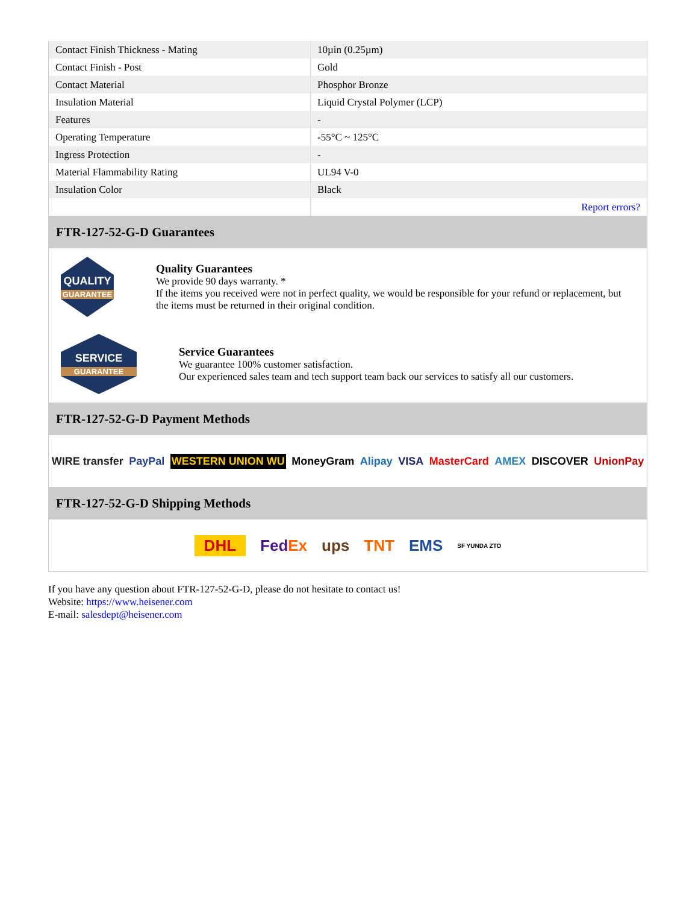| Contact Finish Thickness - Mating | 10µin (0.25µm) |
| Contact Finish - Post | Gold |
| Contact Material | Phosphor Bronze |
| Insulation Material | Liquid Crystal Polymer (LCP) |
| Features | - |
| Operating Temperature | -55°C ~ 125°C |
| Ingress Protection | - |
| Material Flammability Rating | UL94 V-0 |
| Insulation Color | Black |
| | Report errors? |
FTR-127-52-G-D Guarantees
QUALITY
GUARANTEE
Quality Guarantees
We provide 90 days warranty. *
If the items you received were not in perfect quality, we would be responsible for your refund or replacement, but the items must be returned in their original condition.
SERVICE
GUARANTEE
Service Guarantees
We guarantee 100% customer satisfaction.
Our experienced sales team and tech support team back our services to satisfy all our customers.
FTR-127-52-G-D Payment Methods
WIRE transfer PayPal WESTERN UNION WU MoneyGram Alipay VISA MasterCard AMEX DISCOVER UnionPay
FTR-127-52-G-D Shipping Methods
DHL FedEx ups TNT EMS SF YUNDA ZTO
If you have any question about FTR-127-52-G-D, please do not hesitate to contact us!
Website: https://www.heisener.com
E-mail: salesdept@heisener.com